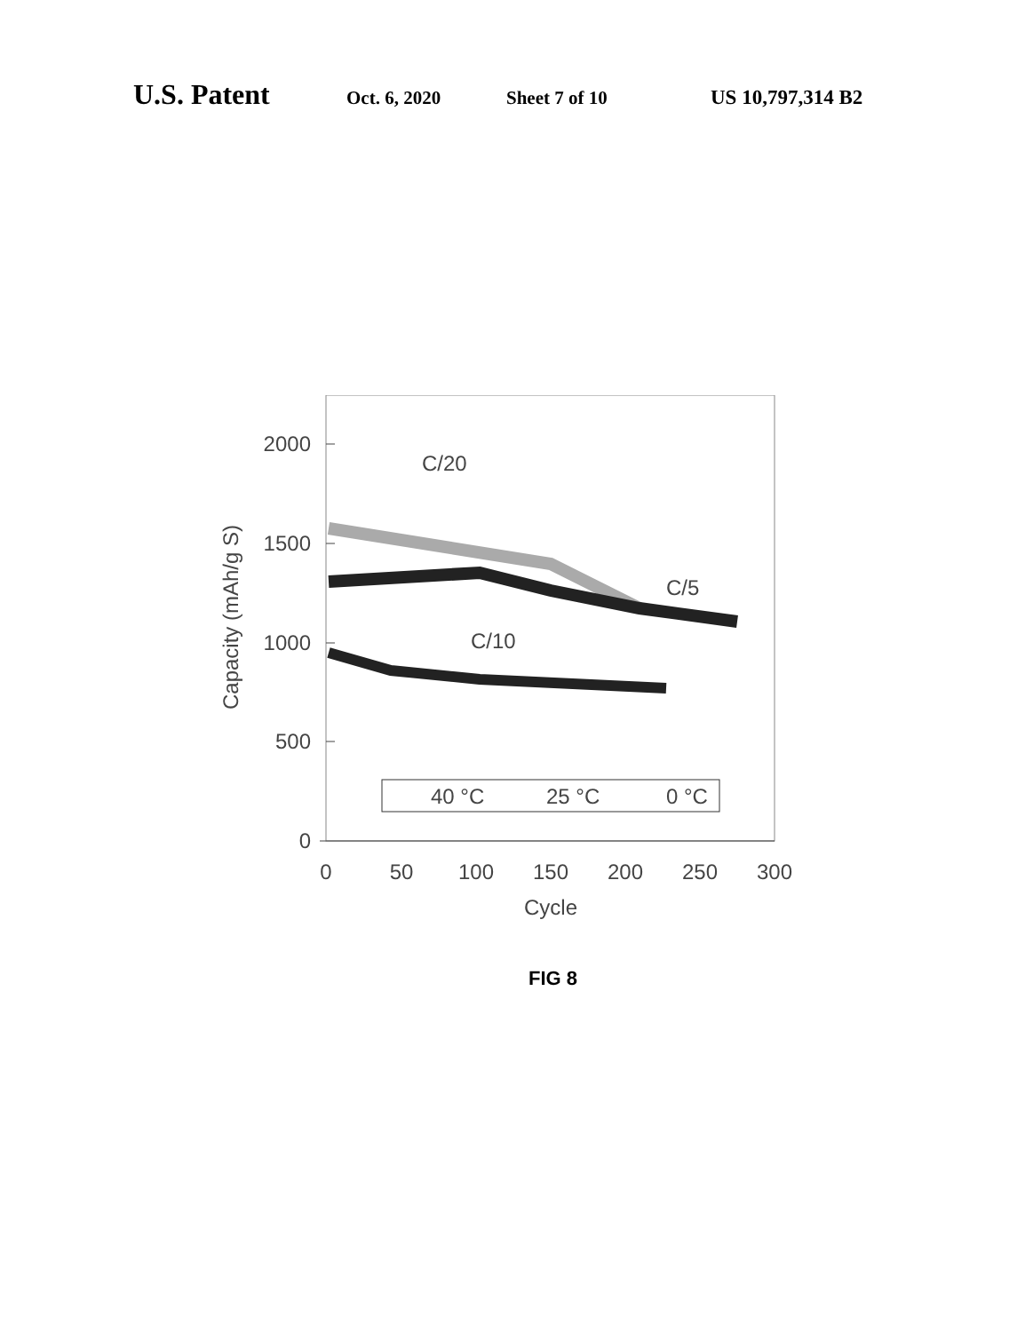U.S. Patent Oct. 6, 2020 Sheet 7 of 10 US 10,797,314 B2
2000
1500
1000
500
0
0
50
100
150
200
250
300
Cycle
Capacity (mAh/g S)
C/20
C/5
C/10
40 °C
25 °C
0 °C
FIG 8